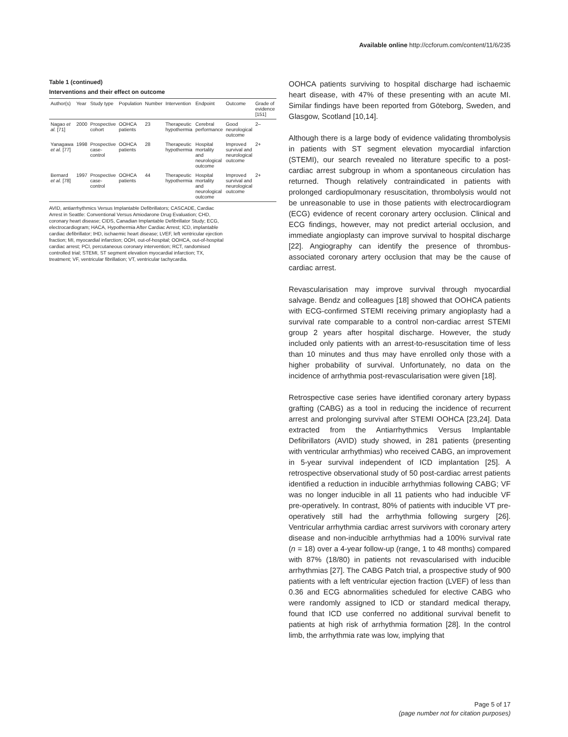Available online http://ccforum.com/content/11/6/235
Table 1 (continued)
Interventions and their effect on outcome
| Author(s) | Year | Study type | Population | Number | Intervention | Endpoint | Outcome | Grade of evidence [151] |
| --- | --- | --- | --- | --- | --- | --- | --- | --- |
| Nagao et al. [71] | 2000 | Prospective cohort | OOHCA patients | 23 | Therapeutic hypothermia | Cerebral performance | Good neurological outcome | 2– |
| Yanagawa et al. [77] | 1998 | Prospective case-control | OOHCA patients | 28 | Therapeutic hypothermia | Hospital mortality and neurological outcome | Improved survival and neurological outcome | 2+ |
| Bernard et al. [78] | 1997 | Prospective case-control | OOHCA patients | 44 | Therapeutic hypothermia | Hospital mortality and neurological outcome | Improved survival and neurological outcome | 2+ |
AVID, antiarrhythmics Versus Implantable Defibrillators; CASCADE, Cardiac Arrest in Seattle: Conventional Versus Amiodarone Drug Evaluation; CHD, coronary heart disease; CIDS, Canadian Implantable Defibrillator Study; ECG, electrocardiogram; HACA, Hypothermia After Cardiac Arrest; ICD, implantable cardiac defibrillator; IHD, ischaemic heart disease; LVEF, left ventricular ejection fraction; MI, myocardial infarction; OOH, out-of-hospital; OOHCA, out-of-hospital cardiac arrest; PCI, percutaneous coronary intervention; RCT, randomised controlled trial; STEMI, ST segment elevation myocardial infarction; TX, treatment; VF, ventricular fibrillation; VT, ventricular tachycardia.
OOHCA patients surviving to hospital discharge had ischaemic heart disease, with 47% of these presenting with an acute MI. Similar findings have been reported from Göteborg, Sweden, and Glasgow, Scotland [10,14].
Although there is a large body of evidence validating thrombolysis in patients with ST segment elevation myocardial infarction (STEMI), our search revealed no literature specific to a post-cardiac arrest subgroup in whom a spontaneous circulation has returned. Though relatively contraindicated in patients with prolonged cardiopulmonary resuscitation, thrombolysis would not be unreasonable to use in those patients with electrocardiogram (ECG) evidence of recent coronary artery occlusion. Clinical and ECG findings, however, may not predict arterial occlusion, and immediate angioplasty can improve survival to hospital discharge [22]. Angiography can identify the presence of thrombus-associated coronary artery occlusion that may be the cause of cardiac arrest.
Revascularisation may improve survival through myocardial salvage. Bendz and colleagues [18] showed that OOHCA patients with ECG-confirmed STEMI receiving primary angioplasty had a survival rate comparable to a control non-cardiac arrest STEMI group 2 years after hospital discharge. However, the study included only patients with an arrest-to-resuscitation time of less than 10 minutes and thus may have enrolled only those with a higher probability of survival. Unfortunately, no data on the incidence of arrhythmia post-revascularisation were given [18].
Retrospective case series have identified coronary artery bypass grafting (CABG) as a tool in reducing the incidence of recurrent arrest and prolonging survival after STEMI OOHCA [23,24]. Data extracted from the Antiarrhythmics Versus Implantable Defibrillators (AVID) study showed, in 281 patients (presenting with ventricular arrhythmias) who received CABG, an improvement in 5-year survival independent of ICD implantation [25]. A retrospective observational study of 50 post-cardiac arrest patients identified a reduction in inducible arrhythmias following CABG; VF was no longer inducible in all 11 patients who had inducible VF pre-operatively. In contrast, 80% of patients with inducible VT pre-operatively still had the arrhythmia following surgery [26]. Ventricular arrhythmia cardiac arrest survivors with coronary artery disease and non-inducible arrhythmias had a 100% survival rate (n = 18) over a 4-year follow-up (range, 1 to 48 months) compared with 87% (18/80) in patients not revascularised with inducible arrhythmias [27]. The CABG Patch trial, a prospective study of 900 patients with a left ventricular ejection fraction (LVEF) of less than 0.36 and ECG abnormalities scheduled for elective CABG who were randomly assigned to ICD or standard medical therapy, found that ICD use conferred no additional survival benefit to patients at high risk of arrhythmia formation [28]. In the control limb, the arrhythmia rate was low, implying that
Page 5 of 17
(page number not for citation purposes)